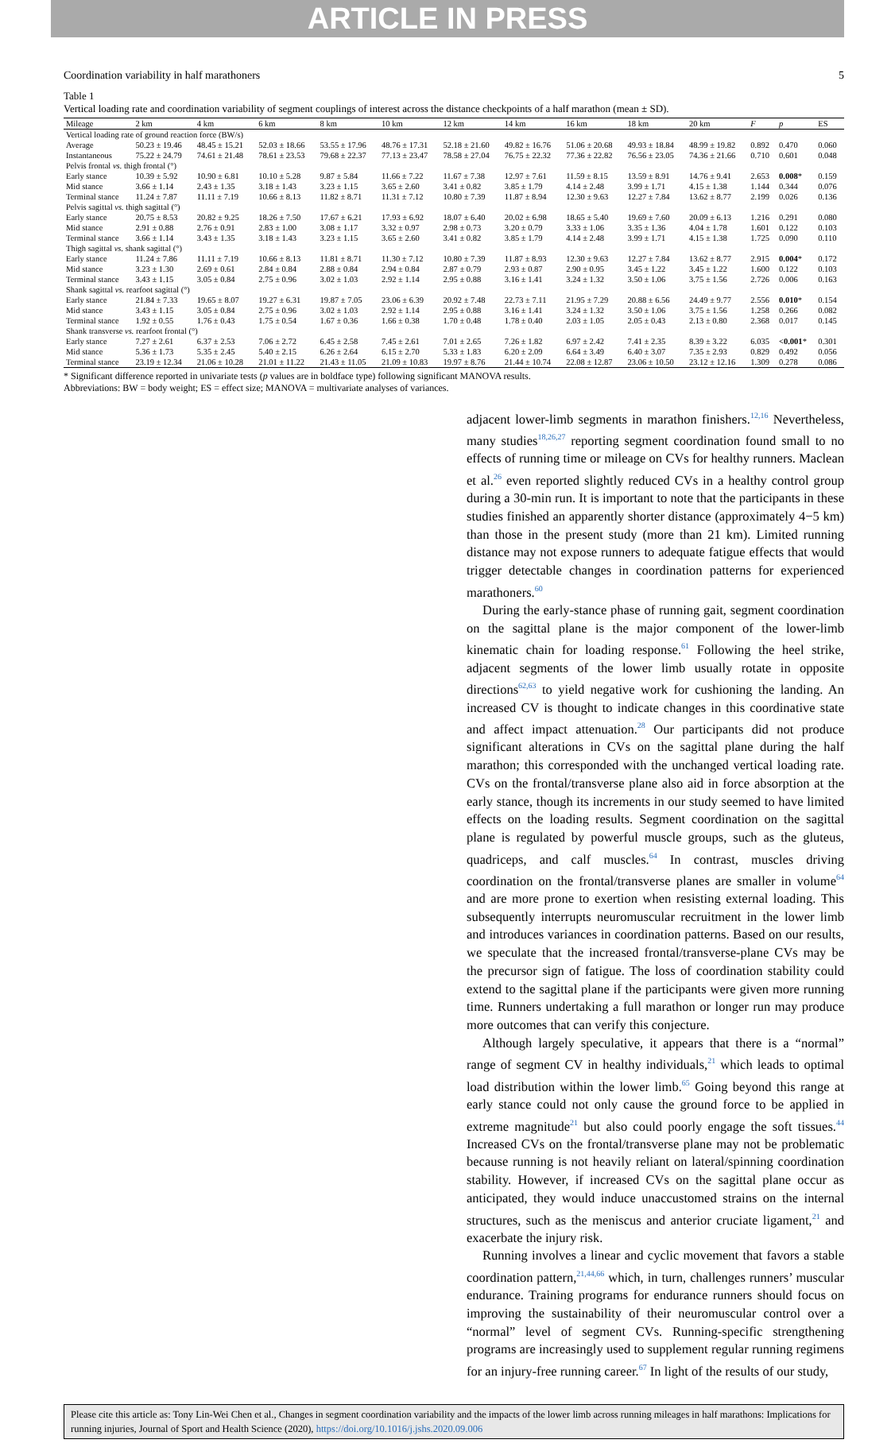ARTICLE IN PRESS
Coordination variability in half marathoners 5
Table 1
Vertical loading rate and coordination variability of segment couplings of interest across the distance checkpoints of a half marathon (mean ± SD).
| Mileage | 2 km | 4 km | 6 km | 8 km | 10 km | 12 km | 14 km | 16 km | 18 km | 20 km | F | p | ES |
| --- | --- | --- | --- | --- | --- | --- | --- | --- | --- | --- | --- | --- | --- |
| Vertical loading rate of ground reaction force (BW/s) | | | | | | | | | | | | | |
| Average | 50.23 ± 19.46 | 48.45 ± 15.21 | 52.03 ± 18.66 | 53.55 ± 17.96 | 48.76 ± 17.31 | 52.18 ± 21.60 | 49.82 ± 16.76 | 51.06 ± 20.68 | 49.93 ± 18.84 | 48.99 ± 19.82 | 0.892 | 0.470 | 0.060 |
| Instantaneous | 75.22 ± 24.79 | 74.61 ± 21.48 | 78.61 ± 23.53 | 79.68 ± 22.37 | 77.13 ± 23.47 | 78.58 ± 27.04 | 76.75 ± 22.32 | 77.36 ± 22.82 | 76.56 ± 23.05 | 74.36 ± 21.66 | 0.710 | 0.601 | 0.048 |
| Pelvis frontal vs. thigh frontal (°) | | | | | | | | | | | | | |
| Early stance | 10.39 ± 5.92 | 10.90 ± 6.81 | 10.10 ± 5.28 | 9.87 ± 5.84 | 11.66 ± 7.22 | 11.67 ± 7.38 | 12.97 ± 7.61 | 11.59 ± 8.15 | 13.59 ± 8.91 | 14.76 ± 9.41 | 2.653 | 0.008 * | 0.159 |
| Mid stance | 3.66 ± 1.14 | 2.43 ± 1.35 | 3.18 ± 1.43 | 3.23 ± 1.15 | 3.65 ± 2.60 | 3.41 ± 0.82 | 3.85 ± 1.79 | 4.14 ± 2.48 | 3.99 ± 1.71 | 4.15 ± 1.38 | 1.144 | 0.344 | 0.076 |
| Terminal stance | 11.24 ± 7.87 | 11.11 ± 7.19 | 10.66 ± 8.13 | 11.82 ± 8.71 | 11.31 ± 7.12 | 10.80 ± 7.39 | 11.87 ± 8.94 | 12.30 ± 9.63 | 12.27 ± 7.84 | 13.62 ± 8.77 | 2.199 | 0.026 | 0.136 |
| Pelvis sagittal vs. thigh sagittal (°) | | | | | | | | | | | | | |
| Early stance | 20.75 ± 8.53 | 20.82 ± 9.25 | 18.26 ± 7.50 | 17.67 ± 6.21 | 17.93 ± 6.92 | 18.07 ± 6.40 | 20.02 ± 6.98 | 18.65 ± 5.40 | 19.69 ± 7.60 | 20.09 ± 6.13 | 1.216 | 0.291 | 0.080 |
| Mid stance | 2.91 ± 0.88 | 2.76 ± 0.91 | 2.83 ± 1.00 | 3.08 ± 1.17 | 3.32 ± 0.97 | 2.98 ± 0.73 | 3.20 ± 0.79 | 3.33 ± 1.06 | 3.35 ± 1.36 | 4.04 ± 1.78 | 1.601 | 0.122 | 0.103 |
| Terminal stance | 3.66 ± 1.14 | 3.43 ± 1.35 | 3.18 ± 1.43 | 3.23 ± 1.15 | 3.65 ± 2.60 | 3.41 ± 0.82 | 3.85 ± 1.79 | 4.14 ± 2.48 | 3.99 ± 1.71 | 4.15 ± 1.38 | 1.725 | 0.090 | 0.110 |
| Thigh sagittal vs. shank sagittal (°) | | | | | | | | | | | | | |
| Early stance | 11.24 ± 7.86 | 11.11 ± 7.19 | 10.66 ± 8.13 | 11.81 ± 8.71 | 11.30 ± 7.12 | 10.80 ± 7.39 | 11.87 ± 8.93 | 12.30 ± 9.63 | 12.27 ± 7.84 | 13.62 ± 8.77 | 2.915 | 0.004 * | 0.172 |
| Mid stance | 3.23 ± 1.30 | 2.69 ± 0.61 | 2.84 ± 0.84 | 2.88 ± 0.84 | 2.94 ± 0.84 | 2.87 ± 0.79 | 2.93 ± 0.87 | 2.90 ± 0.95 | 3.45 ± 1.22 | 3.45 ± 1.22 | 1.600 | 0.122 | 0.103 |
| Terminal stance | 3.43 ± 1.15 | 3.05 ± 0.84 | 2.75 ± 0.96 | 3.02 ± 1.03 | 2.92 ± 1.14 | 2.95 ± 0.88 | 3.16 ± 1.41 | 3.24 ± 1.32 | 3.50 ± 1.06 | 3.75 ± 1.56 | 2.726 | 0.006 | 0.163 |
| Shank sagittal vs. rearfoot sagittal (°) | | | | | | | | | | | | | |
| Early stance | 21.84 ± 7.33 | 19.65 ± 8.07 | 19.27 ± 6.31 | 19.87 ± 7.05 | 23.06 ± 6.39 | 20.92 ± 7.48 | 22.73 ± 7.11 | 21.95 ± 7.29 | 20.88 ± 6.56 | 24.49 ± 9.77 | 2.556 | 0.010 * | 0.154 |
| Mid stance | 3.43 ± 1.15 | 3.05 ± 0.84 | 2.75 ± 0.96 | 3.02 ± 1.03 | 2.92 ± 1.14 | 2.95 ± 0.88 | 3.16 ± 1.41 | 3.24 ± 1.32 | 3.50 ± 1.06 | 3.75 ± 1.56 | 1.258 | 0.266 | 0.082 |
| Terminal stance | 1.92 ± 0.55 | 1.76 ± 0.43 | 1.75 ± 0.54 | 1.67 ± 0.36 | 1.66 ± 0.38 | 1.70 ± 0.48 | 1.78 ± 0.40 | 2.03 ± 1.05 | 2.05 ± 0.43 | 2.13 ± 0.80 | 2.368 | 0.017 | 0.145 |
| Shank transverse vs. rearfoot frontal (°) | | | | | | | | | | | | | |
| Early stance | 7.27 ± 2.61 | 6.37 ± 2.53 | 7.06 ± 2.72 | 6.45 ± 2.58 | 7.45 ± 2.61 | 7.01 ± 2.65 | 7.26 ± 1.82 | 6.97 ± 2.42 | 7.41 ± 2.35 | 8.39 ± 3.22 | 6.035 | <0.001 * | 0.301 |
| Mid stance | 5.36 ± 1.73 | 5.35 ± 2.45 | 5.40 ± 2.15 | 6.26 ± 2.64 | 6.15 ± 2.70 | 5.33 ± 1.83 | 6.20 ± 2.09 | 6.64 ± 3.49 | 6.40 ± 3.07 | 7.35 ± 2.93 | 0.829 | 0.492 | 0.056 |
| Terminal stance | 23.19 ± 12.34 | 21.06 ± 10.28 | 21.01 ± 11.22 | 21.43 ± 11.05 | 21.09 ± 10.83 | 19.97 ± 8.76 | 21.44 ± 10.74 | 22.08 ± 12.87 | 23.06 ± 10.50 | 23.12 ± 12.16 | 1.309 | 0.278 | 0.086 |
* Significant difference reported in univariate tests (p values are in boldface type) following significant MANOVA results.
Abbreviations: BW = body weight; ES = effect size; MANOVA = multivariate analyses of variances.
adjacent lower-limb segments in marathon finishers.<sup>12,16</sup> Nevertheless, many studies<sup>18,26,27</sup> reporting segment coordination found small to no effects of running time or mileage on CVs for healthy runners. Maclean et al.<sup>26</sup> even reported slightly reduced CVs in a healthy control group during a 30-min run. It is important to note that the participants in these studies finished an apparently shorter distance (approximately 4−5 km) than those in the present study (more than 21 km). Limited running distance may not expose runners to adequate fatigue effects that would trigger detectable changes in coordination patterns for experienced marathoners.<sup>60</sup>
During the early-stance phase of running gait, segment coordination on the sagittal plane is the major component of the lower-limb kinematic chain for loading response.<sup>61</sup> Following the heel strike, adjacent segments of the lower limb usually rotate in opposite directions<sup>62,63</sup> to yield negative work for cushioning the landing. An increased CV is thought to indicate changes in this coordinative state and affect impact attenuation.<sup>28</sup> Our participants did not produce significant alterations in CVs on the sagittal plane during the half marathon; this corresponded with the unchanged vertical loading rate. CVs on the frontal/transverse plane also aid in force absorption at the early stance, though its increments in our study seemed to have limited effects on the loading results. Segment coordination on the sagittal plane is regulated by powerful muscle groups, such as the gluteus, quadriceps, and calf muscles.<sup>64</sup> In contrast, muscles driving coordination on the frontal/transverse planes are smaller in volume<sup>64</sup> and are more prone to exertion when resisting external loading. This subsequently interrupts neuromuscular recruitment in the lower limb and introduces variances in coordination patterns. Based on our results, we speculate that the increased frontal/transverse-plane CVs may be the precursor sign of fatigue. The loss of coordination stability could extend to the sagittal plane if the participants were given more running time. Runners undertaking a full marathon or longer run may produce more outcomes that can verify this conjecture.
Although largely speculative, it appears that there is a “normal” range of segment CV in healthy individuals,<sup>21</sup> which leads to optimal load distribution within the lower limb.<sup>65</sup> Going beyond this range at early stance could not only cause the ground force to be applied in extreme magnitude<sup>21</sup> but also could poorly engage the soft tissues.<sup>44</sup> Increased CVs on the frontal/transverse plane may not be problematic because running is not heavily reliant on lateral/spinning coordination stability. However, if increased CVs on the sagittal plane occur as anticipated, they would induce unaccustomed strains on the internal structures, such as the meniscus and anterior cruciate ligament,<sup>21</sup> and exacerbate the injury risk.
Running involves a linear and cyclic movement that favors a stable coordination pattern,<sup>21,44,66</sup> which, in turn, challenges runners’ muscular endurance. Training programs for endurance runners should focus on improving the sustainability of their neuromuscular control over a “normal” level of segment CVs. Running-specific strengthening programs are increasingly used to supplement regular running regimens for an injury-free running career.<sup>67</sup> In light of the results of our study,
Please cite this article as: Tony Lin-Wei Chen et al., Changes in segment coordination variability and the impacts of the lower limb across running mileages in half marathons: Implications for running injuries, Journal of Sport and Health Science (2020), https://doi.org/10.1016/j.jshs.2020.09.006